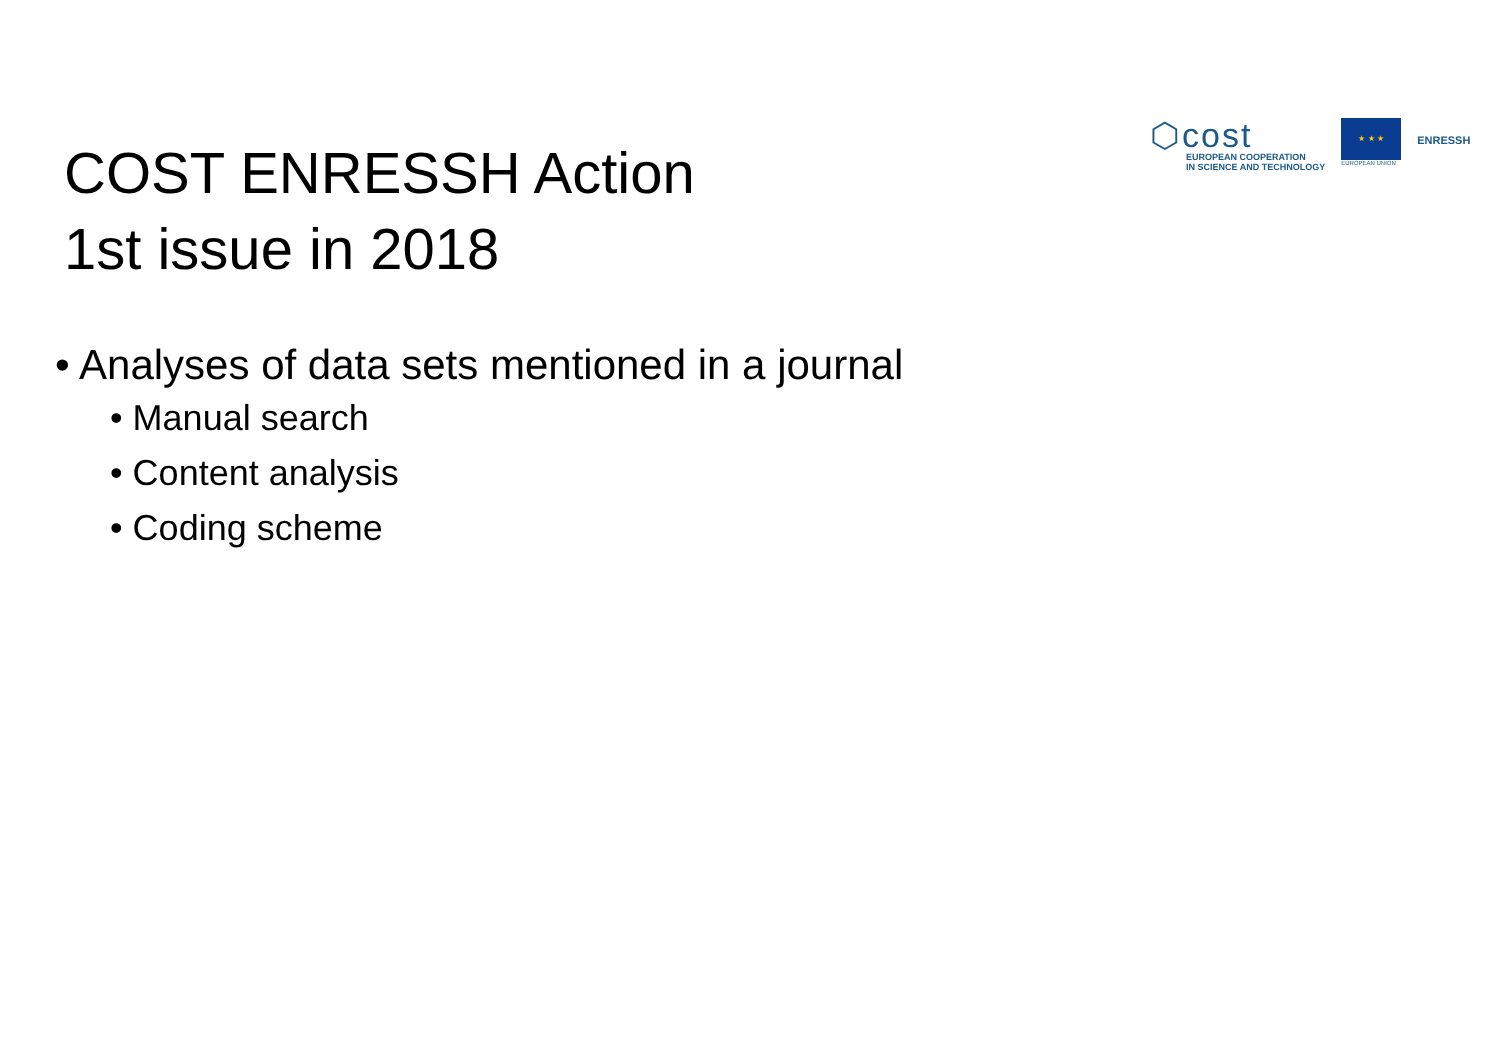⬡cost
EUROPEAN COOPERATION
IN SCIENCE AND TECHNOLOGY
★ ★ ★
EUROPEAN UNION
ENRESSH
COST ENRESSH Action
1st issue in 2018
• Analyses of data sets mentioned in a journal
• Manual search
• Content analysis
• Coding scheme